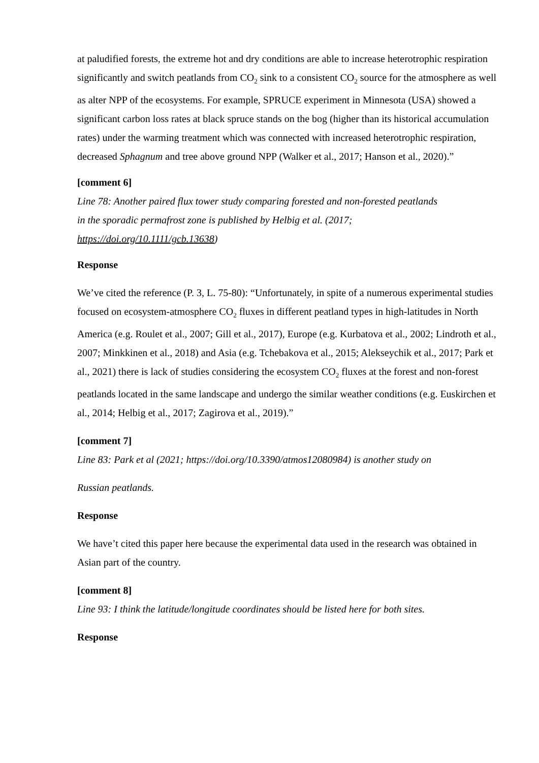at paludified forests, the extreme hot and dry conditions are able to increase heterotrophic respiration significantly and switch peatlands from CO<sub>2</sub> sink to a consistent CO<sub>2</sub> source for the atmosphere as well as alter NPP of the ecosystems. For example, SPRUCE experiment in Minnesota (USA) showed a significant carbon loss rates at black spruce stands on the bog (higher than its historical accumulation rates) under the warming treatment which was connected with increased heterotrophic respiration, decreased Sphagnum and tree above ground NPP (Walker et al., 2017; Hanson et al., 2020).”
[comment 6]
Line 78: Another paired flux tower study comparing forested and non-forested peatlands
in the sporadic permafrost zone is published by Helbig et al. (2017;
https://doi.org/10.1111/gcb.13638)
Response
We’ve cited the reference (P. 3, L. 75-80): “Unfortunately, in spite of a numerous experimental studies focused on ecosystem-atmosphere CO<sub>2</sub> fluxes in different peatland types in high-latitudes in North America (e.g. Roulet et al., 2007; Gill et al., 2017), Europe (e.g. Kurbatova et al., 2002; Lindroth et al., 2007; Minkkinen et al., 2018) and Asia (e.g. Tchebakova et al., 2015; Alekseychik et al., 2017; Park et al., 2021) there is lack of studies considering the ecosystem CO<sub>2</sub> fluxes at the forest and non-forest peatlands located in the same landscape and undergo the similar weather conditions (e.g. Euskirchen et al., 2014; Helbig et al., 2017; Zagirova et al., 2019).”
[comment 7]
Line 83: Park et al (2021; https://doi.org/10.3390/atmos12080984) is another study on
Russian peatlands.
Response
We have’t cited this paper here because the experimental data used in the research was obtained in Asian part of the country.
[comment 8]
Line 93: I think the latitude/longitude coordinates should be listed here for both sites.
Response